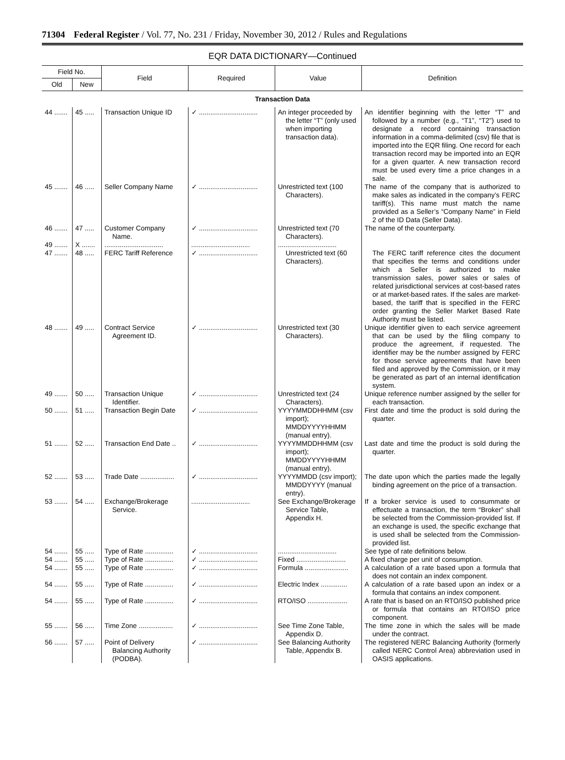71304 Federal Register / Vol. 77, No. 231 / Friday, November 30, 2012 / Rules and Regulations
EQR DATA DICTIONARY—Continued
| Field No. | | Field | Required | Value | Definition |
| --- | --- | --- | --- | --- | --- |
| Old | New | | | | |
| Transaction Data | | | | | |
| 44 ....... | 45 ..... | Transaction Unique ID | ✓ ............................... | An integer proceeded by the letter “T” (only used when importing transaction data). | An identifier beginning with the letter “T” and followed by a number (e.g., “T1”, “T2”) used to designate a record containing transaction information in a comma-delimited (csv) file that is imported into the EQR filing. One record for each transaction record may be imported into an EQR for a given quarter. A new transaction record must be used every time a price changes in a sale. |
| 45 ....... | 46 ..... | Seller Company Name | ✓ ............................... | Unrestricted text (100 Characters). | The name of the company that is authorized to make sales as indicated in the company’s FERC tariff(s). This name must match the name provided as a Seller’s “Company Name” in Field 2 of the ID Data (Seller Data). |
| 46 ....... | 47 ..... | Customer Company Name. | ✓ ............................... | Unrestricted text (70 Characters). | The name of the counterparty. |
| 49 ....... 47 ....... | X ....... 48 ..... | ............................... FERC Tariff Reference | ............................... ✓ ............................... | ............................... Unrestricted text (60 Characters). | The FERC tariff reference cites the document that specifies the terms and conditions under which a Seller is authorized to make transmission sales, power sales or sales of related jurisdictional services at cost-based rates or at market-based rates. If the sales are market-based, the tariff that is specified in the FERC order granting the Seller Market Based Rate Authority must be listed. |
| 48 ....... | 49 ..... | Contract Service Agreement ID. | ✓ ............................... | Unrestricted text (30 Characters). | Unique identifier given to each service agreement that can be used by the filing company to produce the agreement, if requested. The identifier may be the number assigned by FERC for those service agreements that have been filed and approved by the Commission, or it may be generated as part of an internal identification system. |
| 49 ....... | 50 ..... | Transaction Unique Identifier. | ✓ ............................... | Unrestricted text (24 Characters). | Unique reference number assigned by the seller for each transaction. |
| 50 ....... | 51 ..... | Transaction Begin Date | ✓ ............................... | YYYYMMDDHHMM (csv import); MMDDYYYYHHMM (manual entry). | First date and time the product is sold during the quarter. |
| 51 ....... | 52 ..... | Transaction End Date .. | ✓ ............................... | YYYYMMDDHHMM (csv import); MMDDYYYYHHMM (manual entry). | Last date and time the product is sold during the quarter. |
| 52 ....... | 53 ..... | Trade Date .................. | ✓ ............................... | YYYYMMDD (csv import); MMDDYYYY (manual entry). | The date upon which the parties made the legally binding agreement on the price of a transaction. |
| 53 ....... | 54 ..... | Exchange/Brokerage Service. | ............................... | See Exchange/Brokerage Service Table, Appendix H. | If a broker service is used to consummate or effectuate a transaction, the term “Broker” shall be selected from the Commission-provided list. If an exchange is used, the specific exchange that is used shall be selected from the Commission-provided list. |
| 54 ....... | 55 ..... | Type of Rate ............... | ✓ ............................... | ............................... | See type of rate definitions below. |
| 54 ....... | 55 ..... | Type of Rate ............... | ✓ ............................... | Fixed .......................... | A fixed charge per unit of consumption. |
| 54 ....... | 55 ..... | Type of Rate ............... | ✓ ............................... | Formula ....................... | A calculation of a rate based upon a formula that does not contain an index component. |
| 54 ....... | 55 ..... | Type of Rate ............... | ✓ ............................... | Electric Index .............. | A calculation of a rate based upon an index or a formula that contains an index component. |
| 54 ....... | 55 ..... | Type of Rate ............... | ✓ ............................... | RTO/ISO ..................... | A rate that is based on an RTO/ISO published price or formula that contains an RTO/ISO price component. |
| 55 ....... | 56 ..... | Time Zone .................. | ✓ ............................... | See Time Zone Table, Appendix D. | The time zone in which the sales will be made under the contract. |
| 56 ....... | 57 ..... | Point of Delivery Balancing Authority (PODBA). | ✓ ............................... | See Balancing Authority Table, Appendix B. | The registered NERC Balancing Authority (formerly called NERC Control Area) abbreviation used in OASIS applications. |